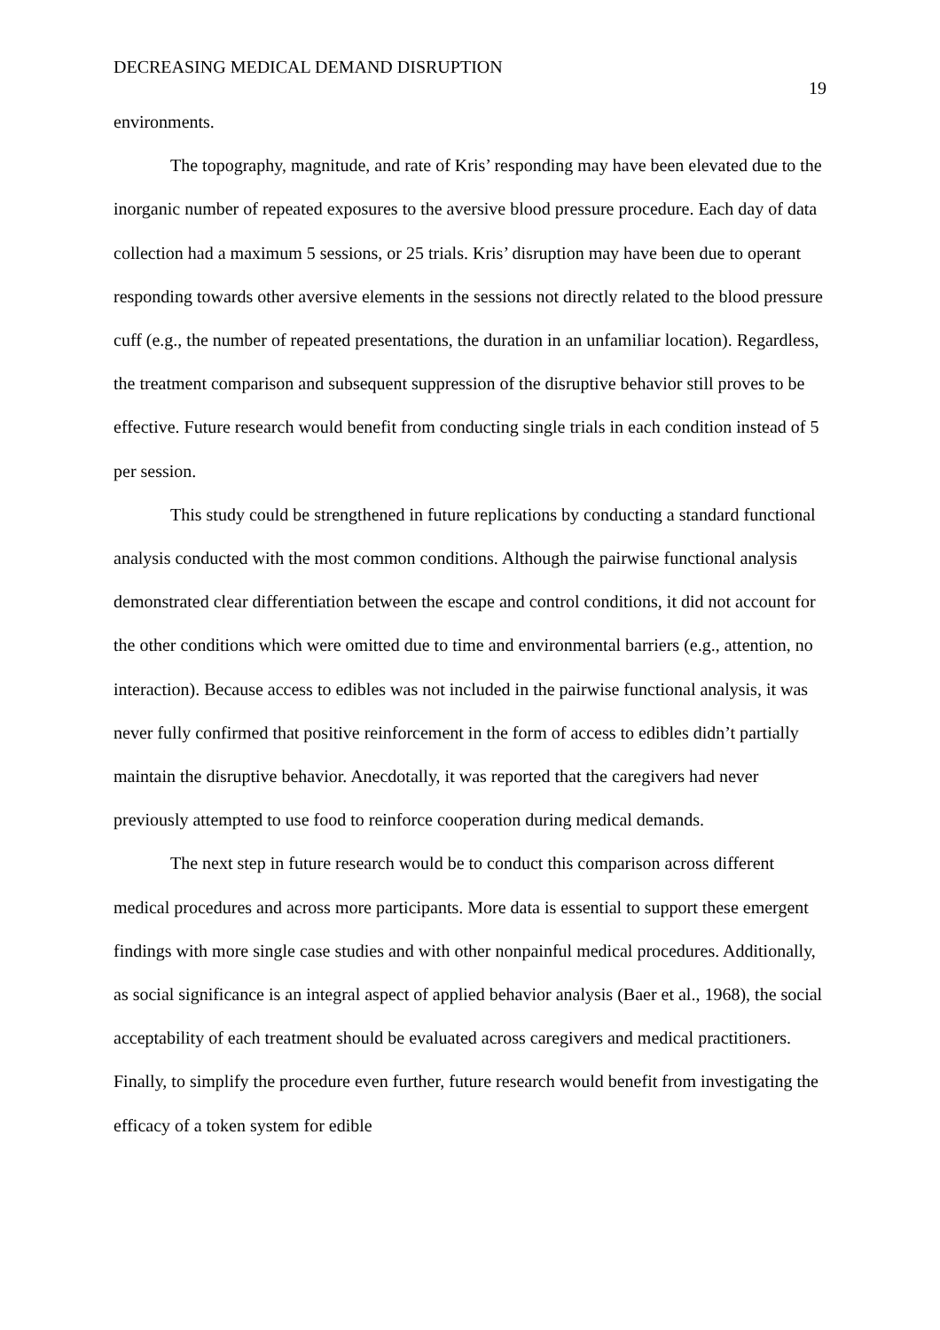DECREASING MEDICAL DEMAND DISRUPTION 19
environments.
The topography, magnitude, and rate of Kris’ responding may have been elevated due to the inorganic number of repeated exposures to the aversive blood pressure procedure. Each day of data collection had a maximum 5 sessions, or 25 trials. Kris’ disruption may have been due to operant responding towards other aversive elements in the sessions not directly related to the blood pressure cuff (e.g., the number of repeated presentations, the duration in an unfamiliar location). Regardless, the treatment comparison and subsequent suppression of the disruptive behavior still proves to be effective. Future research would benefit from conducting single trials in each condition instead of 5 per session.
This study could be strengthened in future replications by conducting a standard functional analysis conducted with the most common conditions. Although the pairwise functional analysis demonstrated clear differentiation between the escape and control conditions, it did not account for the other conditions which were omitted due to time and environmental barriers (e.g., attention, no interaction). Because access to edibles was not included in the pairwise functional analysis, it was never fully confirmed that positive reinforcement in the form of access to edibles didn’t partially maintain the disruptive behavior. Anecdotally, it was reported that the caregivers had never previously attempted to use food to reinforce cooperation during medical demands.
The next step in future research would be to conduct this comparison across different medical procedures and across more participants. More data is essential to support these emergent findings with more single case studies and with other nonpainful medical procedures. Additionally, as social significance is an integral aspect of applied behavior analysis (Baer et al., 1968), the social acceptability of each treatment should be evaluated across caregivers and medical practitioners. Finally, to simplify the procedure even further, future research would benefit from investigating the efficacy of a token system for edible